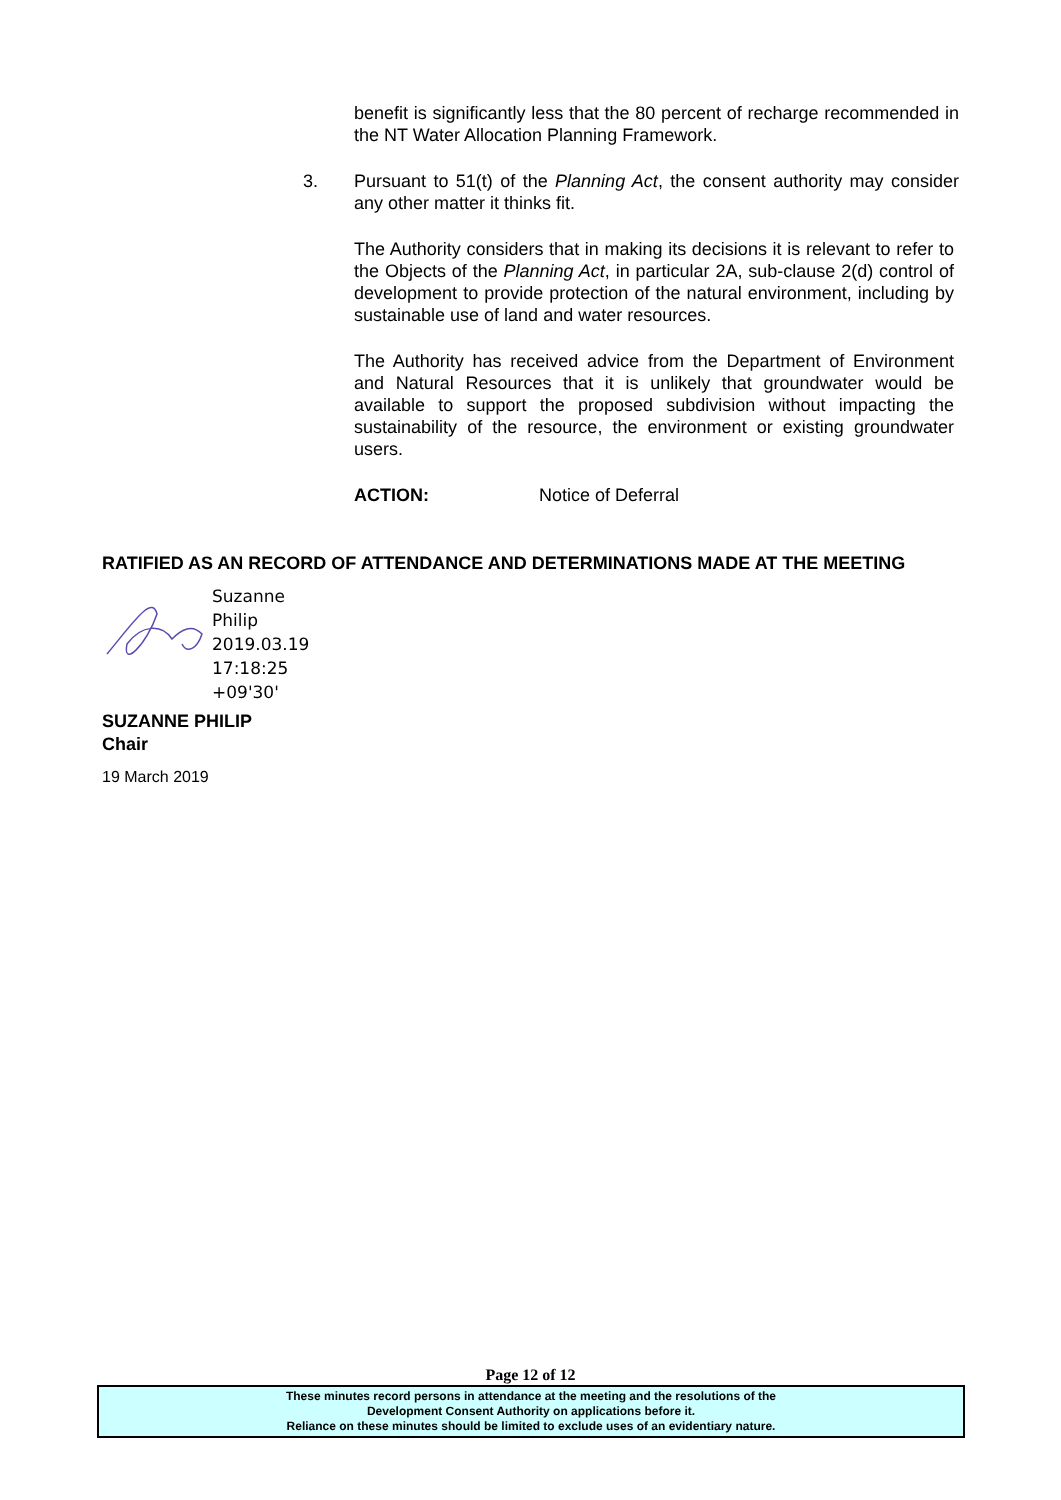benefit is significantly less that the 80 percent of recharge recommended in the NT Water Allocation Planning Framework.
3. Pursuant to 51(t) of the Planning Act, the consent authority may consider any other matter it thinks fit.
The Authority considers that in making its decisions it is relevant to refer to the Objects of the Planning Act, in particular 2A, sub-clause 2(d) control of development to provide protection of the natural environment, including by sustainable use of land and water resources.
The Authority has received advice from the Department of Environment and Natural Resources that it is unlikely that groundwater would be available to support the proposed subdivision without impacting the sustainability of the resource, the environment or existing groundwater users.
ACTION: Notice of Deferral
RATIFIED AS AN RECORD OF ATTENDANCE AND DETERMINATIONS MADE AT THE MEETING
Suzanne
Philip
2019.03.19
17:18:25
+09'30'
SUZANNE PHILIP
Chair
19 March 2019
Page 12 of 12
These minutes record persons in attendance at the meeting and the resolutions of the
Development Consent Authority on applications before it.
Reliance on these minutes should be limited to exclude uses of an evidentiary nature.